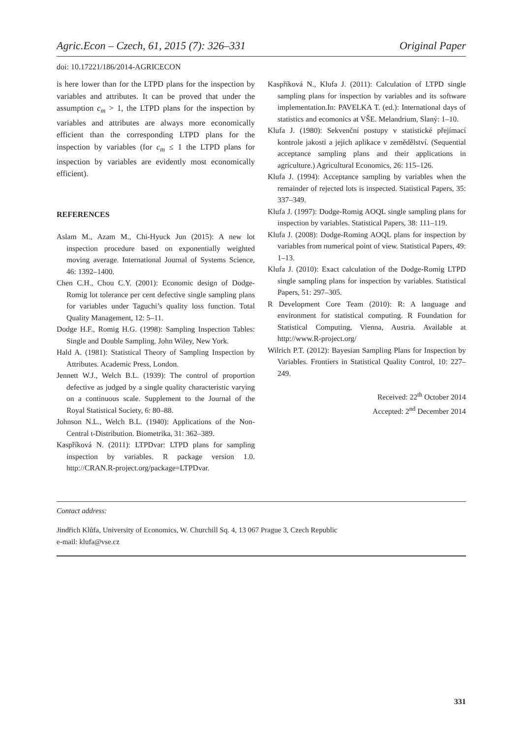Agric.Econ – Czech, 61, 2015 (7): 326–331 Original Paper
doi: 10.17221/186/2014-AGRICECON
is here lower than for the LTPD plans for the inspection by variables and attributes. It can be proved that under the assumption c<sub>m</sub> > 1, the LTPD plans for the inspection by variables and attributes are always more economically efficient than the corresponding LTPD plans for the inspection by variables (for c<sub>m</sub> ≤ 1 the LTPD plans for inspection by variables are evidently most economically efficient).
REFERENCES
Aslam M., Azam M., Chi-Hyuck Jun (2015): A new lot inspection procedure based on exponentially weighted moving average. International Journal of Systems Science, 46: 1392–1400.
Chen C.H., Chou C.Y. (2001): Economic design of Dodge-Romig lot tolerance per cent defective single sampling plans for variables under Taguchi’s quality loss function. Total Quality Management, 12: 5–11.
Dodge H.F., Romig H.G. (1998): Sampling Inspection Tables: Single and Double Sampling. John Wiley, New York.
Hald A. (1981): Statistical Theory of Sampling Inspection by Attributes. Academic Press, London.
Jennett W.J., Welch B.L. (1939): The control of proportion defective as judged by a single quality characteristic varying on a continuous scale. Supplement to the Journal of the Royal Statistical Society, 6: 80–88.
Johnson N.L., Welch B.L. (1940): Applications of the Non-Central t-Distribution. Biometrika, 31: 362–389.
Kaspříková N. (2011): LTPDvar: LTPD plans for sampling inspection by variables. R package version 1.0. http://CRAN.R-project.org/package=LTPDvar.
Kaspříková N., Klufa J. (2011): Calculation of LTPD single sampling plans for inspection by variables and its software implementation.In: PAVELKA T. (ed.): International days of statistics and ecomonics at VŠE. Melandrium, Slaný: 1–10.
Klufa J. (1980): Sekvenční postupy v statistické přejímací kontrole jakosti a jejich aplikace v zemědělství. (Sequential acceptance sampling plans and their applications in agriculture.) Agricultural Economics, 26: 115–126.
Klufa J. (1994): Acceptance sampling by variables when the remainder of rejected lots is inspected. Statistical Papers, 35: 337–349.
Klufa J. (1997): Dodge-Romig AOQL single sampling plans for inspection by variables. Statistical Papers, 38: 111–119.
Klufa J. (2008): Dodge-Roming AOQL plans for inspection by variables from numerical point of view. Statistical Papers, 49: 1–13.
Klufa J. (2010): Exact calculation of the Dodge-Romig LTPD single sampling plans for inspection by variables. Statistical Papers, 51: 297–305.
R Development Core Team (2010): R: A language and environment for statistical computing. R Foundation for Statistical Computing, Vienna, Austria. Available at http://www.R-project.org/
Wilrich P.T. (2012): Bayesian Sampling Plans for Inspection by Variables. Frontiers in Statistical Quality Control, 10: 227–249.
Received: 22<sup>th</sup> October 2014
Accepted: 2<sup>nd</sup> December 2014
Contact address:
Jindřich Klůfa, University of Economics, W. Churchill Sq. 4, 13 067 Prague 3, Czech Republic
e-mail: klufa@vse.cz
331